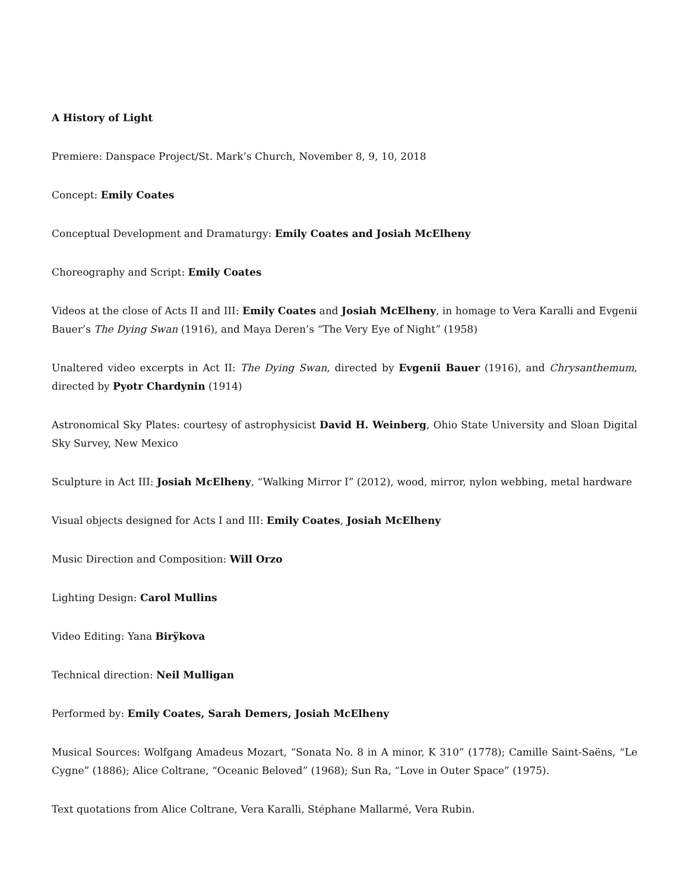A History of Light
Premiere: Danspace Project/St. Mark’s Church, November 8, 9, 10, 2018
Concept: Emily Coates
Conceptual Development and Dramaturgy: Emily Coates and Josiah McElheny
Choreography and Script: Emily Coates
Videos at the close of Acts II and III: Emily Coates and Josiah McElheny, in homage to Vera Karalli and Evgenii Bauer’s The Dying Swan (1916), and Maya Deren’s “The Very Eye of Night” (1958)
Unaltered video excerpts in Act II: The Dying Swan, directed by Evgenii Bauer (1916), and Chrysanthemum, directed by Pyotr Chardynin (1914)
Astronomical Sky Plates: courtesy of astrophysicist David H. Weinberg, Ohio State University and Sloan Digital Sky Survey, New Mexico
Sculpture in Act III: Josiah McElheny, “Walking Mirror I” (2012), wood, mirror, nylon webbing, metal hardware
Visual objects designed for Acts I and III: Emily Coates, Josiah McElheny
Music Direction and Composition: Will Orzo
Lighting Design: Carol Mullins
Video Editing: Yana Birÿkova
Technical direction: Neil Mulligan
Performed by: Emily Coates, Sarah Demers, Josiah McElheny
Musical Sources: Wolfgang Amadeus Mozart, “Sonata No. 8 in A minor, K 310” (1778); Camille Saint-Saëns, “Le Cygne” (1886); Alice Coltrane, “Oceanic Beloved” (1968); Sun Ra, “Love in Outer Space” (1975).
Text quotations from Alice Coltrane, Vera Karalli, Stéphane Mallarmé, Vera Rubin.